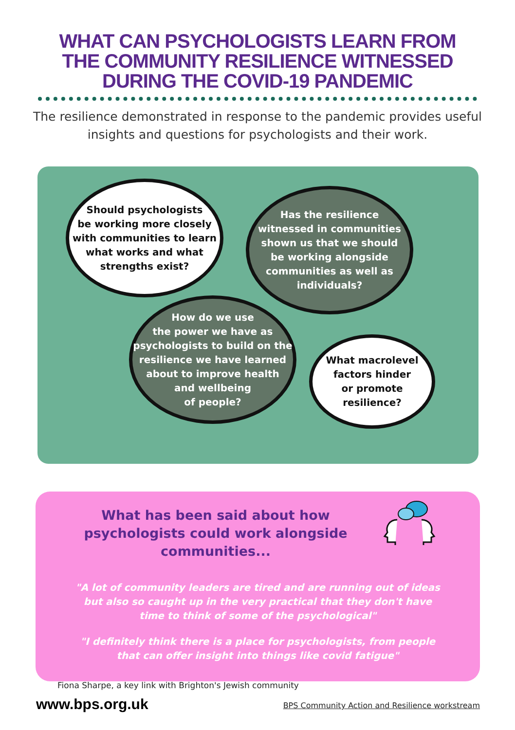WHAT CAN PSYCHOLOGISTS LEARN FROM
THE COMMUNITY RESILIENCE WITNESSED
DURING THE COVID-19 PANDEMIC
The resilience demonstrated in response to the pandemic provides useful insights and questions for psychologists and their work.
Should psychologists
be working more closely
with communities to learn
what works and what
strengths exist?
Has the resilience
witnessed in communities
shown us that we should
be working alongside
communities as well as
individuals?
How do we use
the power we have as
psychologists to build on the
resilience we have learned
about to improve health
and wellbeing
of people?
What macrolevel
factors hinder
or promote
resilience?
What has been said about how psychologists could work alongside communities...
"A lot of community leaders are tired and are running out of ideas but also so caught up in the very practical that they don't have time to think of some of the psychological"
"I definitely think there is a place for psychologists, from people that can offer insight into things like covid fatigue"
Fiona Sharpe, a key link with Brighton's Jewish community
www.bps.org.uk
BPS Community Action and Resilience workstream